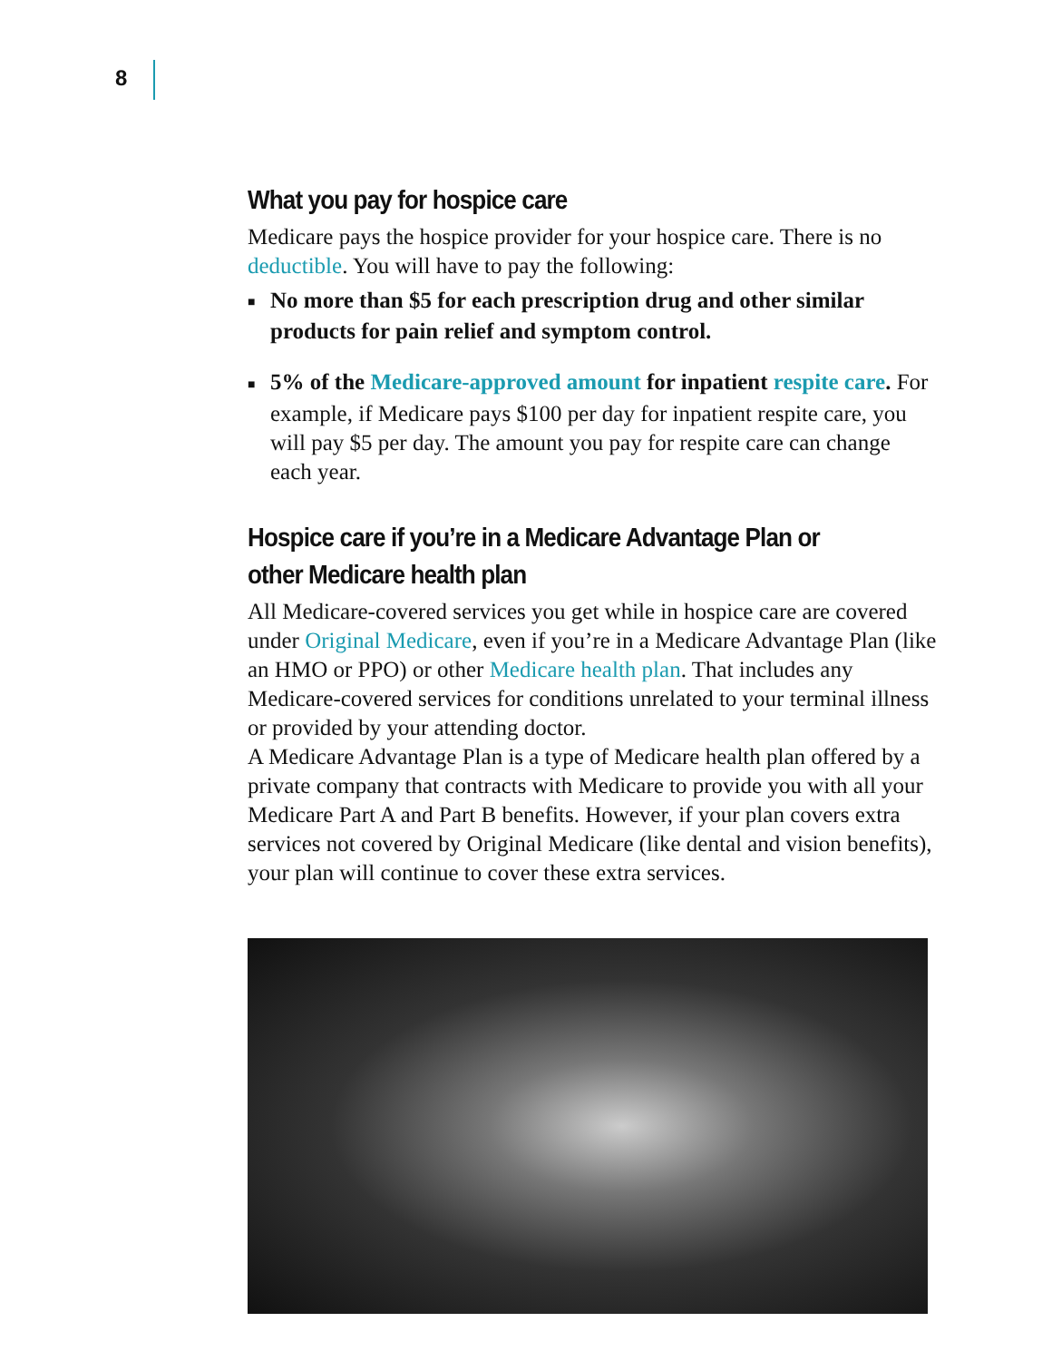8
What you pay for hospice care
Medicare pays the hospice provider for your hospice care. There is no deductible. You will have to pay the following:
■ No more than $5 for each prescription drug and other similar products for pain relief and symptom control.
■ 5% of the Medicare-approved amount for inpatient respite care. For example, if Medicare pays $100 per day for inpatient respite care, you will pay $5 per day. The amount you pay for respite care can change each year.
Hospice care if you’re in a Medicare Advantage Plan or other Medicare health plan
All Medicare-covered services you get while in hospice care are covered under Original Medicare, even if you’re in a Medicare Advantage Plan (like an HMO or PPO) or other Medicare health plan. That includes any Medicare-covered services for conditions unrelated to your terminal illness or provided by your attending doctor.
A Medicare Advantage Plan is a type of Medicare health plan offered by a private company that contracts with Medicare to provide you with all your Medicare Part A and Part B benefits. However, if your plan covers extra services not covered by Original Medicare (like dental and vision benefits), your plan will continue to cover these extra services.